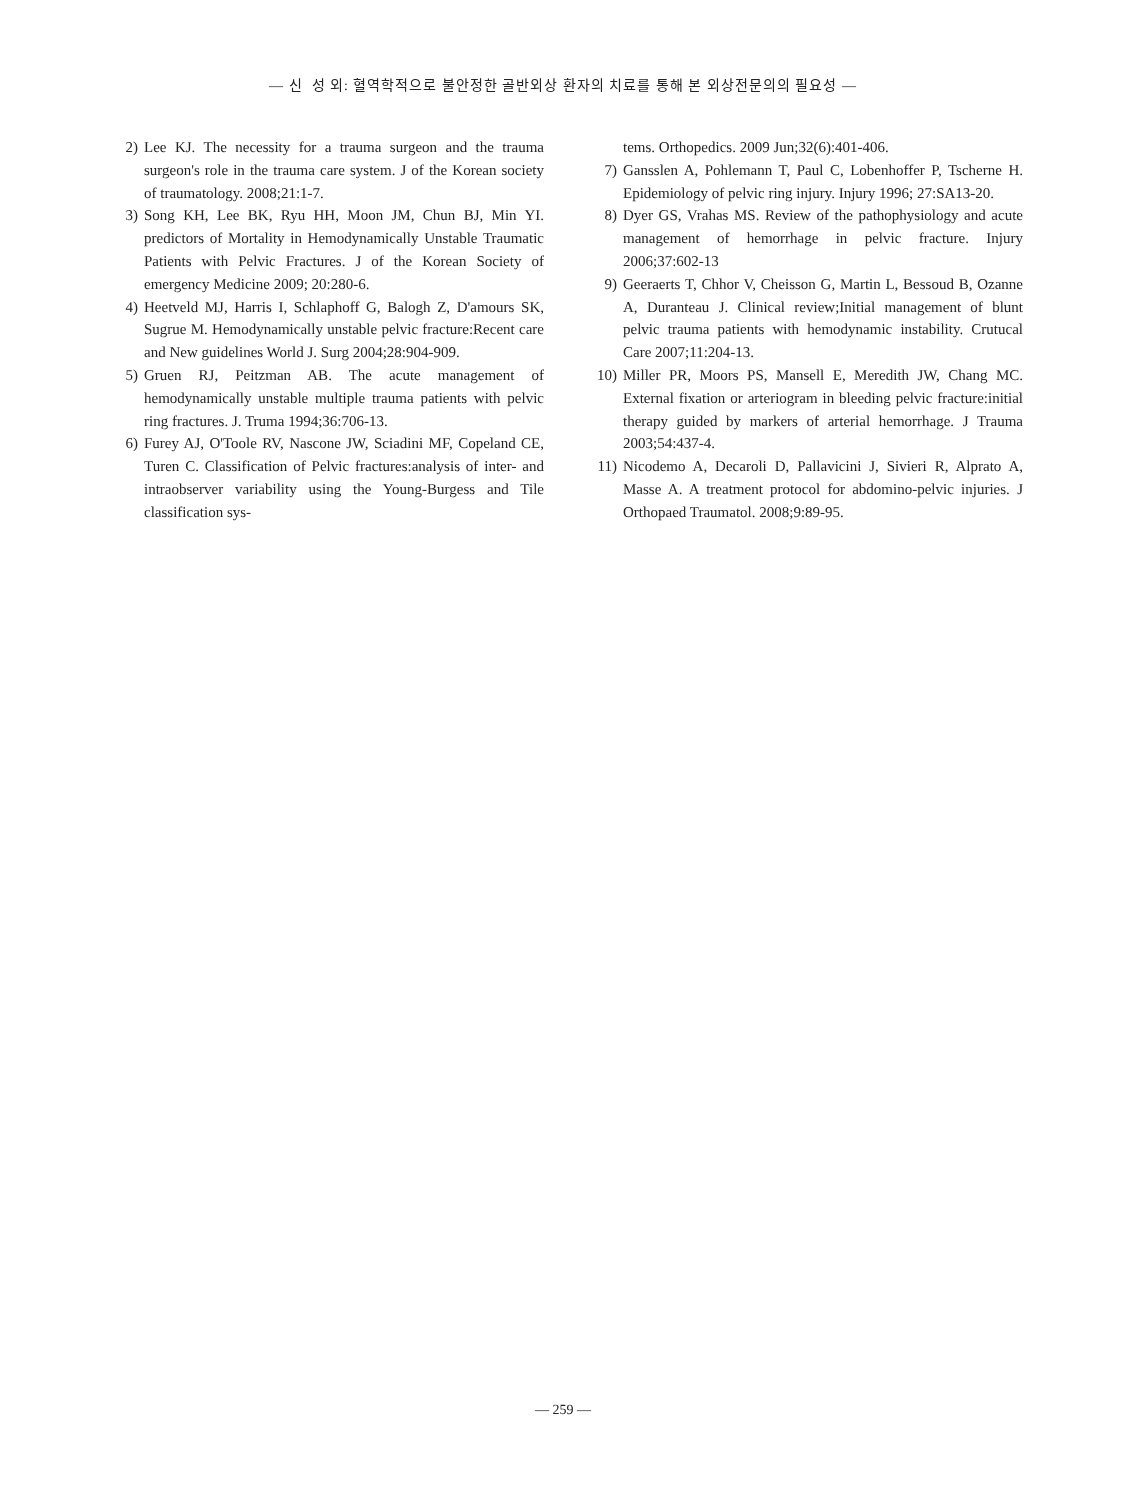— 신 성 외: 혈역학적으로 불안정한 골반외상 환자의 치료를 통해 본 외상전문의의 필요성 —
2) Lee KJ. The necessity for a trauma surgeon and the trauma surgeon's role in the trauma care system. J of the Korean society of traumatology. 2008;21:1-7.
3) Song KH, Lee BK, Ryu HH, Moon JM, Chun BJ, Min YI. predictors of Mortality in Hemodynamically Unstable Traumatic Patients with Pelvic Fractures. J of the Korean Society of emergency Medicine 2009; 20:280-6.
4) Heetveld MJ, Harris I, Schlaphoff G, Balogh Z, D'amours SK, Sugrue M. Hemodynamically unstable pelvic fracture:Recent care and New guidelines World J. Surg 2004;28:904-909.
5) Gruen RJ, Peitzman AB. The acute management of hemodynamically unstable multiple trauma patients with pelvic ring fractures. J. Truma 1994;36:706-13.
6) Furey AJ, O'Toole RV, Nascone JW, Sciadini MF, Copeland CE, Turen C. Classification of Pelvic fractures:analysis of inter- and intraobserver variability using the Young-Burgess and Tile classification sys-
tems. Orthopedics. 2009 Jun;32(6):401-406.
7) Gansslen A, Pohlemann T, Paul C, Lobenhoffer P, Tscherne H. Epidemiology of pelvic ring injury. Injury 1996; 27:SA13-20.
8) Dyer GS, Vrahas MS. Review of the pathophysiology and acute management of hemorrhage in pelvic fracture. Injury 2006;37:602-13
9) Geeraerts T, Chhor V, Cheisson G, Martin L, Bessoud B, Ozanne A, Duranteau J. Clinical review;Initial management of blunt pelvic trauma patients with hemodynamic instability. Crutucal Care 2007;11:204-13.
10) Miller PR, Moors PS, Mansell E, Meredith JW, Chang MC. External fixation or arteriogram in bleeding pelvic fracture:initial therapy guided by markers of arterial hemorrhage. J Trauma 2003;54:437-4.
11) Nicodemo A, Decaroli D, Pallavicini J, Sivieri R, Alprato A, Masse A. A treatment protocol for abdomino-pelvic injuries. J Orthopaed Traumatol. 2008;9:89-95.
— 259 —